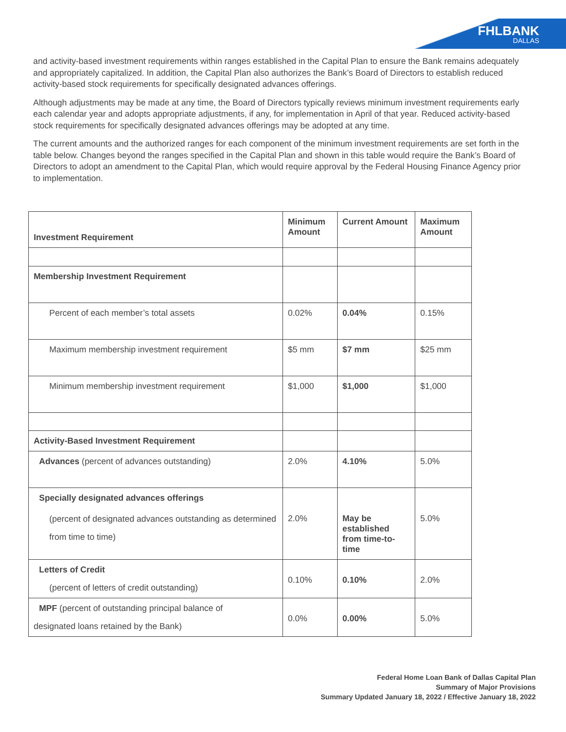FHLBANK
DALLAS
and activity-based investment requirements within ranges established in the Capital Plan to ensure the Bank remains adequately and appropriately capitalized. In addition, the Capital Plan also authorizes the Bank’s Board of Directors to establish reduced activity-based stock requirements for specifically designated advances offerings.
Although adjustments may be made at any time, the Board of Directors typically reviews minimum investment requirements early each calendar year and adopts appropriate adjustments, if any, for implementation in April of that year. Reduced activity-based stock requirements for specifically designated advances offerings may be adopted at any time.
The current amounts and the authorized ranges for each component of the minimum investment requirements are set forth in the table below. Changes beyond the ranges specified in the Capital Plan and shown in this table would require the Bank’s Board of Directors to adopt an amendment to the Capital Plan, which would require approval by the Federal Housing Finance Agency prior to implementation.
| Investment Requirement | Minimum Amount | Current Amount | Maximum Amount |
| --- | --- | --- | --- |
| Membership Investment Requirement | | | |
| Percent of each member’s total assets | 0.02% | 0.04% | 0.15% |
| Maximum membership investment requirement | $5 mm | $7 mm | $25 mm |
| Minimum membership investment requirement | $1,000 | $1,000 | $1,000 |
| Activity-Based Investment Requirement | | | |
| Advances (percent of advances outstanding) | 2.0% | 4.10% | 5.0% |
| Specially designated advances offerings (percent of designated advances outstanding as determined from time to time) | 2.0% | May be established from time-to-time | 5.0% |
| Letters of Credit (percent of letters of credit outstanding) | 0.10% | 0.10% | 2.0% |
| MPF (percent of outstanding principal balance of designated loans retained by the Bank) | 0.0% | 0.00% | 5.0% |
Federal Home Loan Bank of Dallas Capital Plan
Summary of Major Provisions
Summary Updated January 18, 2022 / Effective January 18, 2022